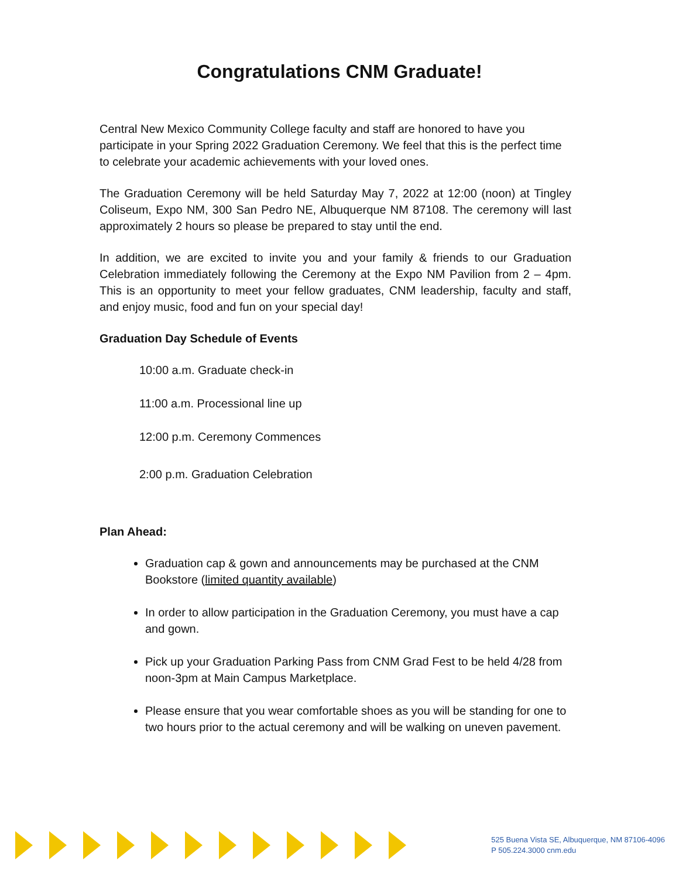Congratulations CNM Graduate!
Central New Mexico Community College faculty and staff are honored to have you participate in your Spring 2022 Graduation Ceremony. We feel that this is the perfect time to celebrate your academic achievements with your loved ones.
The Graduation Ceremony will be held Saturday May 7, 2022 at 12:00 (noon) at Tingley Coliseum, Expo NM, 300 San Pedro NE, Albuquerque NM 87108. The ceremony will last approximately 2 hours so please be prepared to stay until the end.
In addition, we are excited to invite you and your family & friends to our Graduation Celebration immediately following the Ceremony at the Expo NM Pavilion from 2 – 4pm. This is an opportunity to meet your fellow graduates, CNM leadership, faculty and staff, and enjoy music, food and fun on your special day!
Graduation Day Schedule of Events
10:00 a.m. Graduate check-in
11:00 a.m. Processional line up
12:00 p.m. Ceremony Commences
2:00 p.m. Graduation Celebration
Plan Ahead:
Graduation cap & gown and announcements may be purchased at the CNM Bookstore (limited quantity available)
In order to allow participation in the Graduation Ceremony, you must have a cap and gown.
Pick up your Graduation Parking Pass from CNM Grad Fest to be held 4/28 from noon-3pm at Main Campus Marketplace.
Please ensure that you wear comfortable shoes as you will be standing for one to two hours prior to the actual ceremony and will be walking on uneven pavement.
525 Buena Vista SE, Albuquerque, NM 87106-4096
P 505.224.3000 cnm.edu